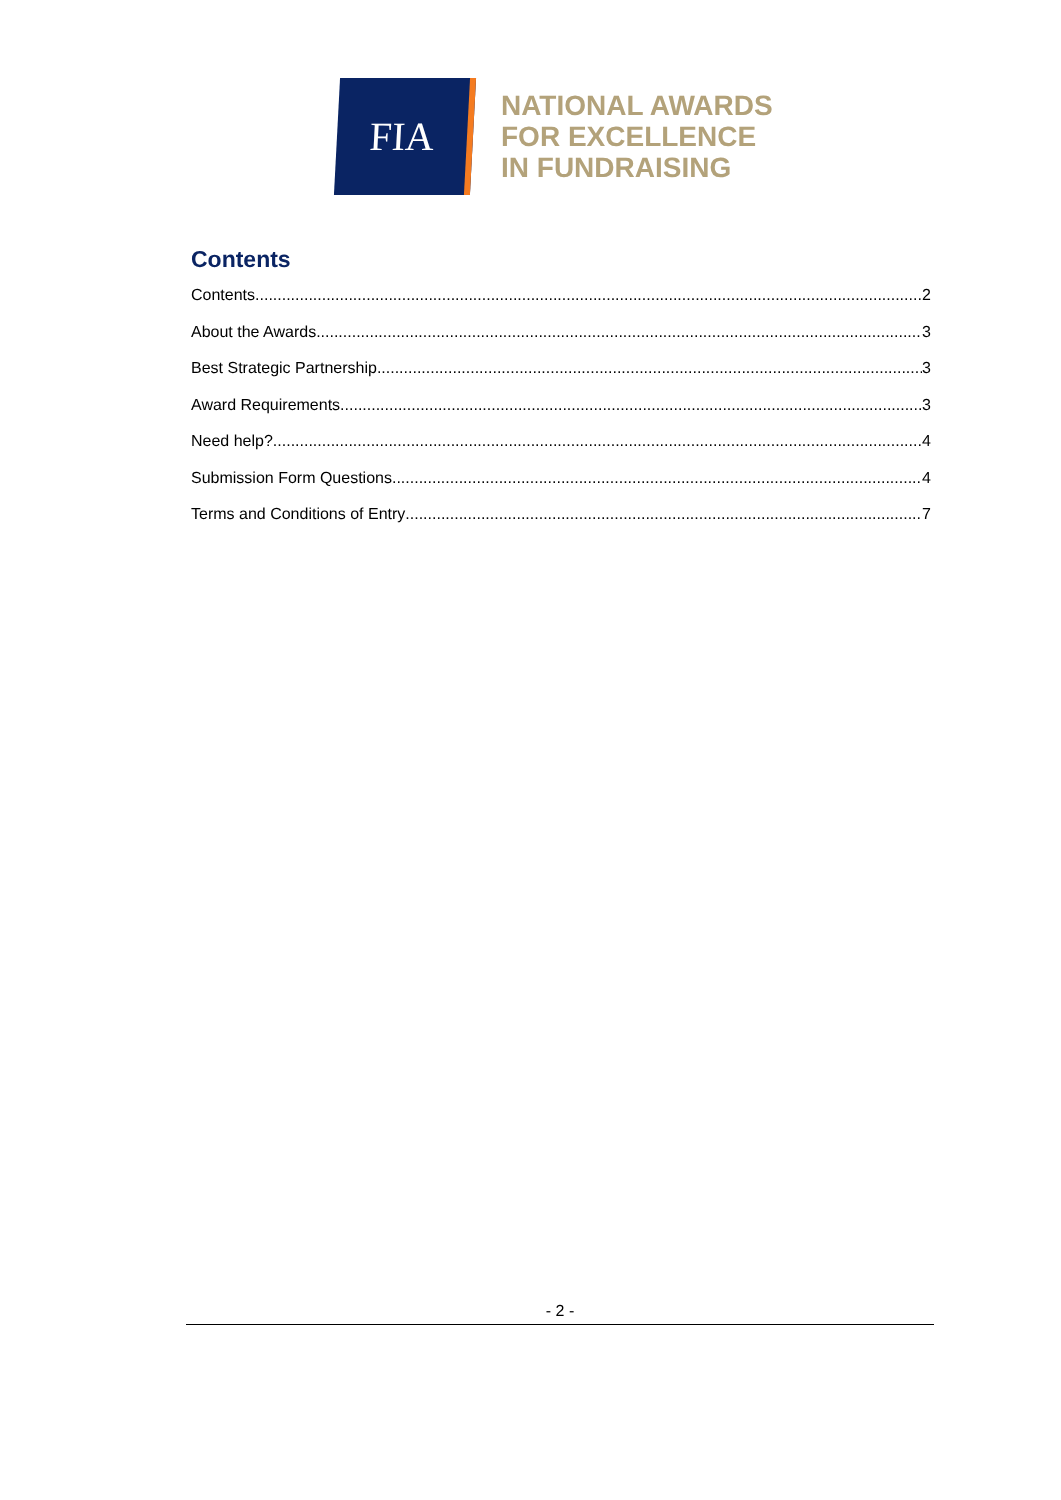FIA
NATIONAL AWARDS
FOR EXCELLENCE
IN FUNDRAISING
Contents
Contents 2
About the Awards 3
Best Strategic Partnership 3
Award Requirements 3
Need help? 4
Submission Form Questions 4
Terms and Conditions of Entry 7
- 2 -